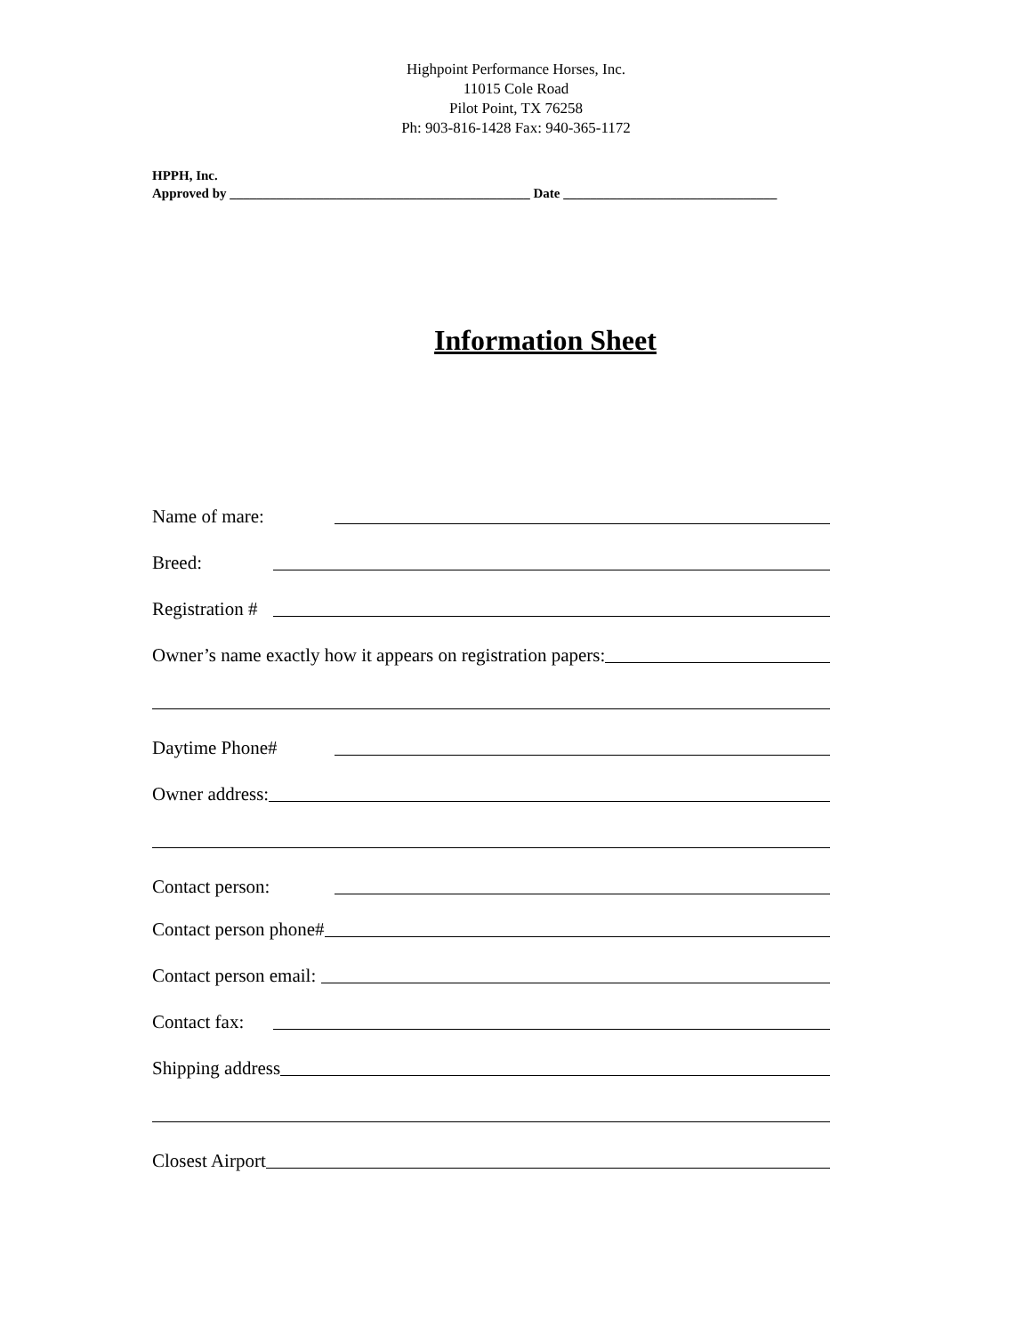Highpoint Performance Horses, Inc.
11015 Cole Road
Pilot Point, TX 76258
Ph: 903-816-1428 Fax: 940-365-1172
HPPH, Inc.
Approved by _____________________________________________ Date ________________________________
Information Sheet
Name of mare:
Breed:
Registration #
Owner’s name exactly how it appears on registration papers:
Daytime Phone#
Owner address:
Contact person:
Contact person phone#
Contact person email:
Contact fax:
Shipping address
Closest Airport